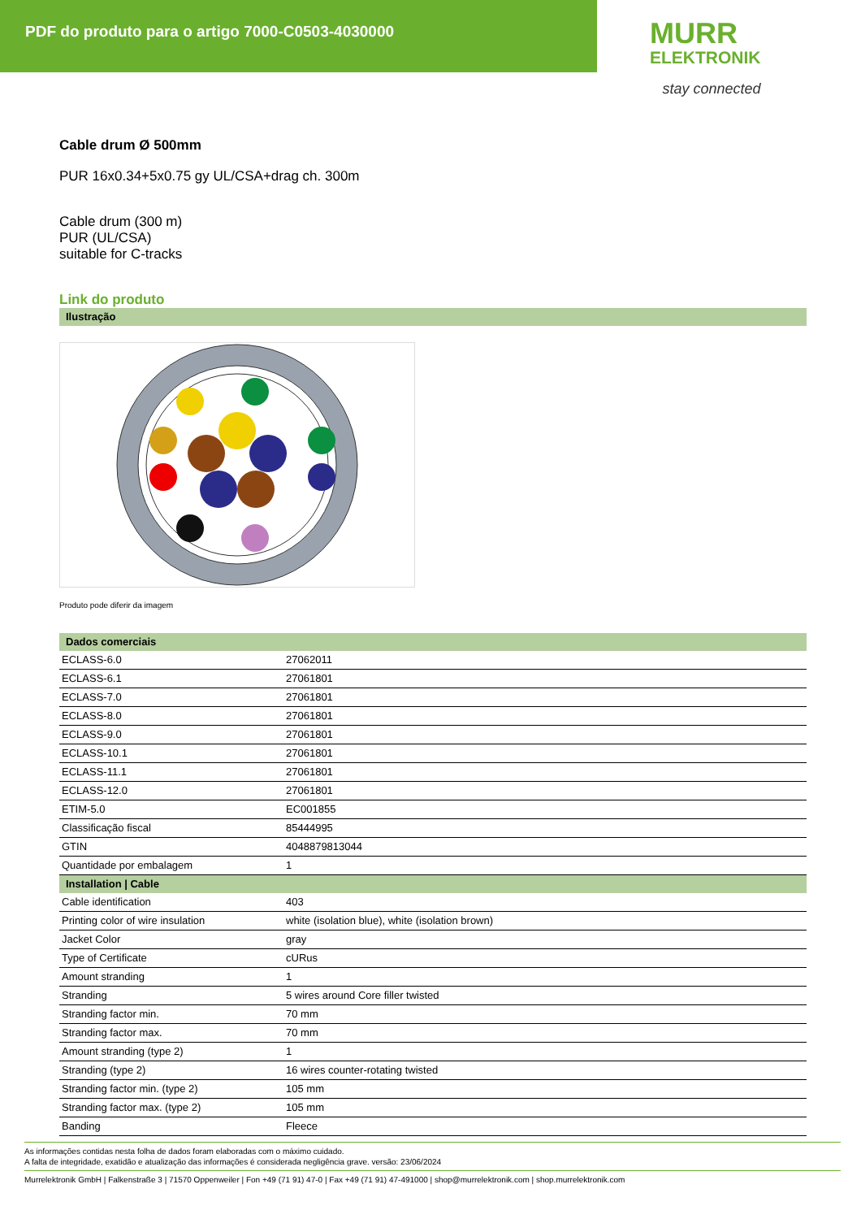PDF do produto para o artigo 7000-C0503-4030000
MURR
ELEKTRONIK
stay connected
Cable drum Ø 500mm
PUR 16x0.34+5x0.75 gy UL/CSA+drag ch. 300m
Cable drum (300 m)
PUR (UL/CSA)
suitable for C-tracks
Link do produto
Ilustração
Produto pode diferir da imagem
Dados comerciais
| ECLASS-6.0 | 27062011 |
| ECLASS-6.1 | 27061801 |
| ECLASS-7.0 | 27061801 |
| ECLASS-8.0 | 27061801 |
| ECLASS-9.0 | 27061801 |
| ECLASS-10.1 | 27061801 |
| ECLASS-11.1 | 27061801 |
| ECLASS-12.0 | 27061801 |
| ETIM-5.0 | EC001855 |
| Classificação fiscal | 85444995 |
| GTIN | 4048879813044 |
| Quantidade por embalagem | 1 |
Installation | Cable
| Cable identification | 403 |
| Printing color of wire insulation | white (isolation blue), white (isolation brown) |
| Jacket Color | gray |
| Type of Certificate | cURus |
| Amount stranding | 1 |
| Stranding | 5 wires around Core filler twisted |
| Stranding factor min. | 70 mm |
| Stranding factor max. | 70 mm |
| Amount stranding (type 2) | 1 |
| Stranding (type 2) | 16 wires counter-rotating twisted |
| Stranding factor min. (type 2) | 105 mm |
| Stranding factor max. (type 2) | 105 mm |
| Banding | Fleece |
As informações contidas nesta folha de dados foram elaboradas com o máximo cuidado.
A falta de integridade, exatidão e atualização das informações é considerada negligência grave. versão: 23/06/2024
Murrelektronik GmbH | Falkenstraße 3 | 71570 Oppenweiler | Fon +49 (71 91) 47-0 | Fax +49 (71 91) 47-491000 | shop@murrelektronik.com | shop.murrelektronik.com